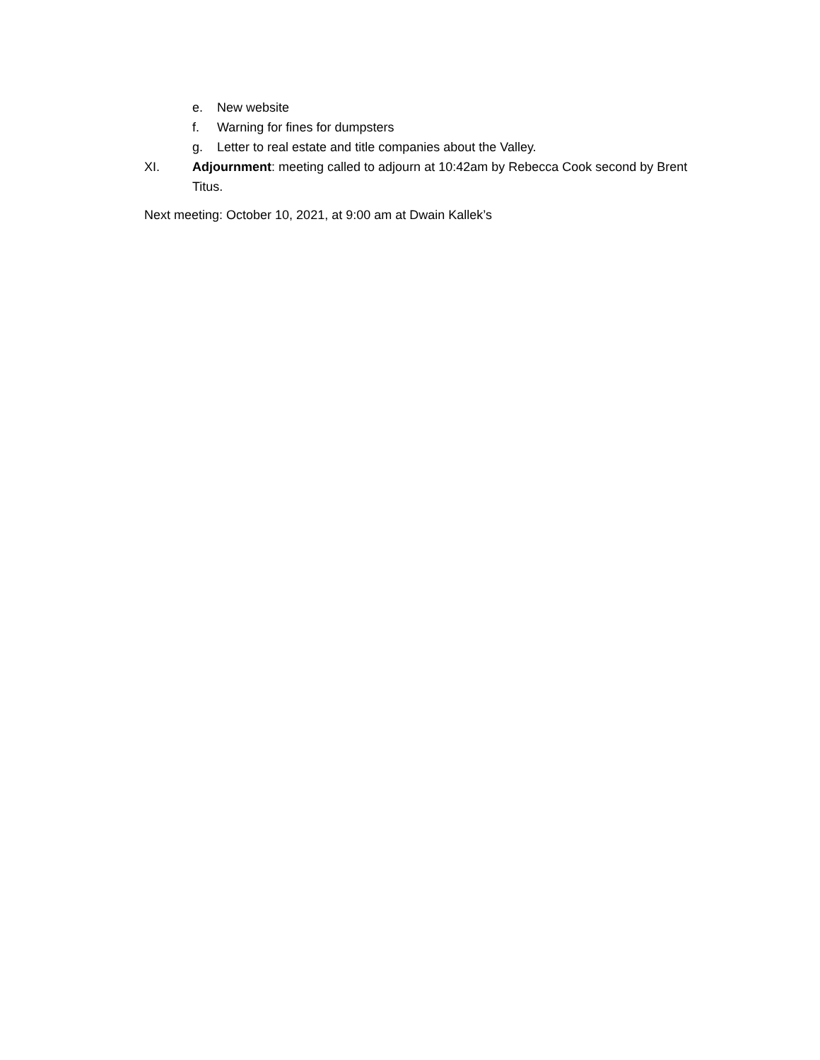e. New website
f. Warning for fines for dumpsters
g. Letter to real estate and title companies about the Valley.
XI. Adjournment: meeting called to adjourn at 10:42am by Rebecca Cook second by Brent Titus.
Next meeting: October 10, 2021, at 9:00 am at Dwain Kallek’s